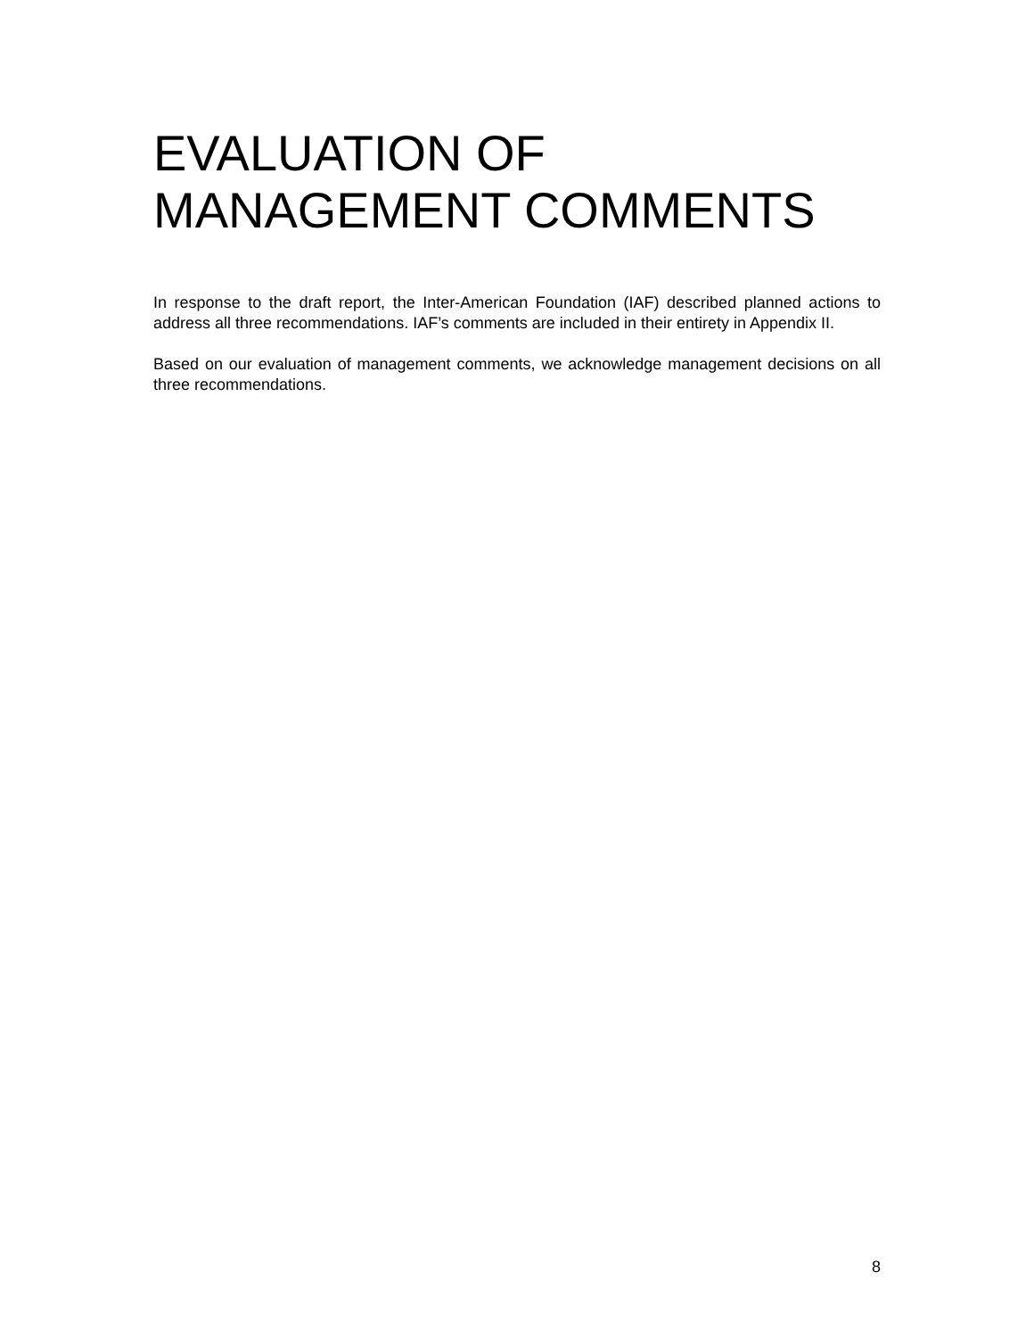EVALUATION OF
MANAGEMENT COMMENTS
In response to the draft report, the Inter-American Foundation (IAF) described planned actions to address all three recommendations. IAF’s comments are included in their entirety in Appendix II.
Based on our evaluation of management comments, we acknowledge management decisions on all three recommendations.
8